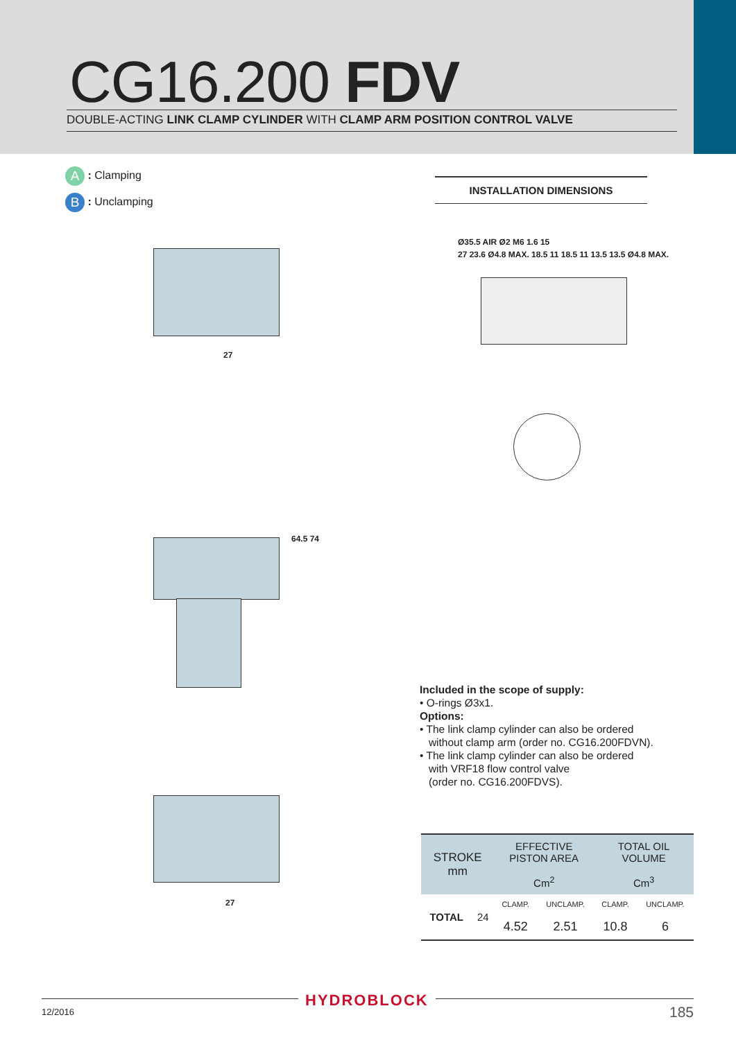CG16.200 FDV
DOUBLE-ACTING LINK CLAMP CYLINDER WITH CLAMP ARM POSITION CONTROL VALVE
A : Clamping
B : Unclamping
INSTALLATION DIMENSIONS
27
64.5 74
27
Ø35.5 AIR Ø2 M6 1.6 15
27 23.6 Ø4.8 MAX. 18.5 11 18.5 11 13.5 13.5 Ø4.8 MAX.
Included in the scope of supply:
• O-rings Ø3x1.
Options:
• The link clamp cylinder can also be ordered
without clamp arm (order no. CG16.200FDVN).
• The link clamp cylinder can also be ordered
with VRF18 flow control valve
(order no. CG16.200FDVS).
| STROKE mm | | EFFECTIVE PISTON AREA | | TOTAL OIL VOLUME | |
| --- | --- | --- | --- | --- | --- |
| | | Cm<sup>2</sup> | | Cm<sup>3</sup> | |
| TOTAL | 24 | CLAMP. | UNCLAMP. | CLAMP. | UNCLAMP. |
| | | 4.52 | 2.51 | 10.8 | 6 |
HYDROBLOCK
12/2016 185